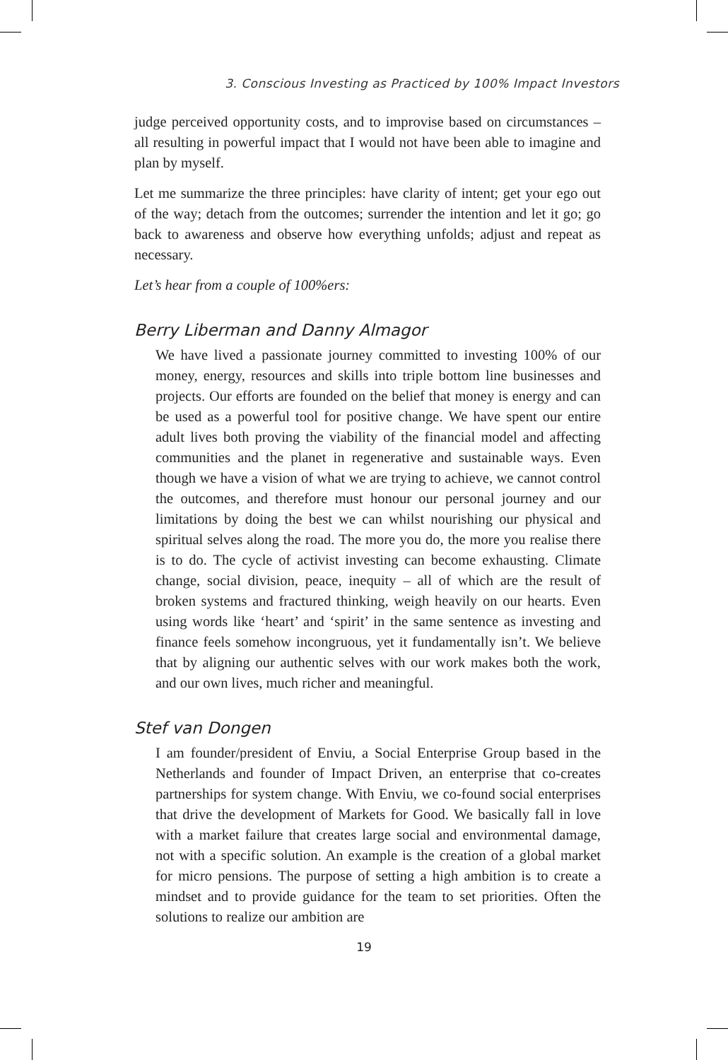3. Conscious Investing as Practiced by 100% Impact Investors
judge perceived opportunity costs, and to improvise based on circumstances – all resulting in powerful impact that I would not have been able to imagine and plan by myself.
Let me summarize the three principles: have clarity of intent; get your ego out of the way; detach from the outcomes; surrender the intention and let it go; go back to awareness and observe how everything unfolds; adjust and repeat as necessary.
Let’s hear from a couple of 100%ers:
Berry Liberman and Danny Almagor
We have lived a passionate journey committed to investing 100% of our money, energy, resources and skills into triple bottom line businesses and projects. Our efforts are founded on the belief that money is energy and can be used as a powerful tool for positive change. We have spent our entire adult lives both proving the viability of the financial model and affecting communities and the planet in regenerative and sustainable ways. Even though we have a vision of what we are trying to achieve, we cannot control the outcomes, and therefore must honour our personal journey and our limitations by doing the best we can whilst nourishing our physical and spiritual selves along the road. The more you do, the more you realise there is to do. The cycle of activist investing can become exhausting. Climate change, social division, peace, inequity – all of which are the result of broken systems and fractured thinking, weigh heavily on our hearts. Even using words like ‘heart’ and ‘spirit’ in the same sentence as investing and finance feels somehow incongruous, yet it fundamentally isn’t. We believe that by aligning our authentic selves with our work makes both the work, and our own lives, much richer and meaningful.
Stef van Dongen
I am founder/president of Enviu, a Social Enterprise Group based in the Netherlands and founder of Impact Driven, an enterprise that co-creates partnerships for system change. With Enviu, we co-found social enterprises that drive the development of Markets for Good. We basically fall in love with a market failure that creates large social and environmental damage, not with a specific solution. An example is the creation of a global market for micro pensions. The purpose of setting a high ambition is to create a mindset and to provide guidance for the team to set priorities. Often the solutions to realize our ambition are
19